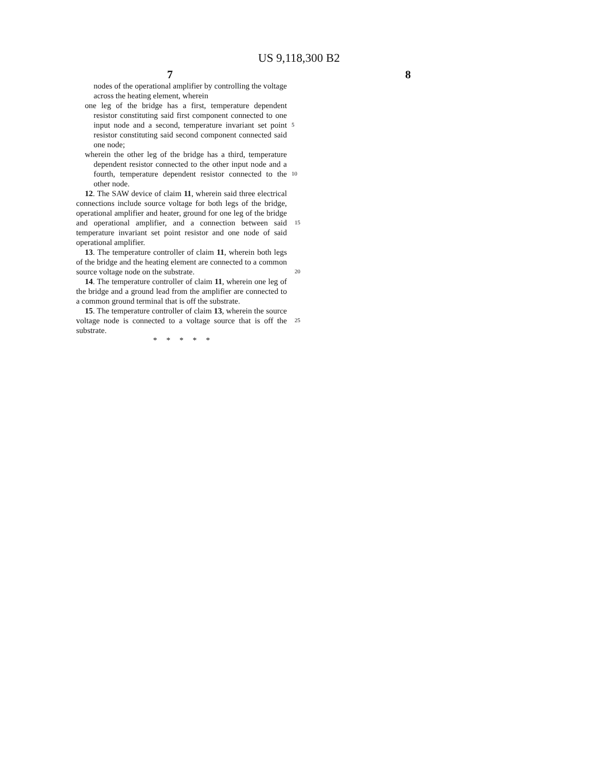US 9,118,300 B2
7 8
nodes of the operational amplifier by controlling the voltage across the heating element, wherein
one leg of the bridge has a first, temperature dependent resistor constituting said first component connected to one input node and a second, temperature invariant set point resistor constituting said second component connected said one node;
5
wherein the other leg of the bridge has a third, temperature dependent resistor connected to the other input node and a fourth, temperature dependent resistor connected to the other node.
10
12. The SAW device of claim 11, wherein said three electrical connections include source voltage for both legs of the bridge, operational amplifier and heater, ground for one leg of the bridge and operational amplifier, and a connection between said temperature invariant set point resistor and one node of said operational amplifier.
15
13. The temperature controller of claim 11, wherein both legs of the bridge and the heating element are connected to a common source voltage node on the substrate.
20
14. The temperature controller of claim 11, wherein one leg of the bridge and a ground lead from the amplifier are connected to a common ground terminal that is off the substrate.
15. The temperature controller of claim 13, wherein the source voltage node is connected to a voltage source that is off the substrate.
25
* * * * *